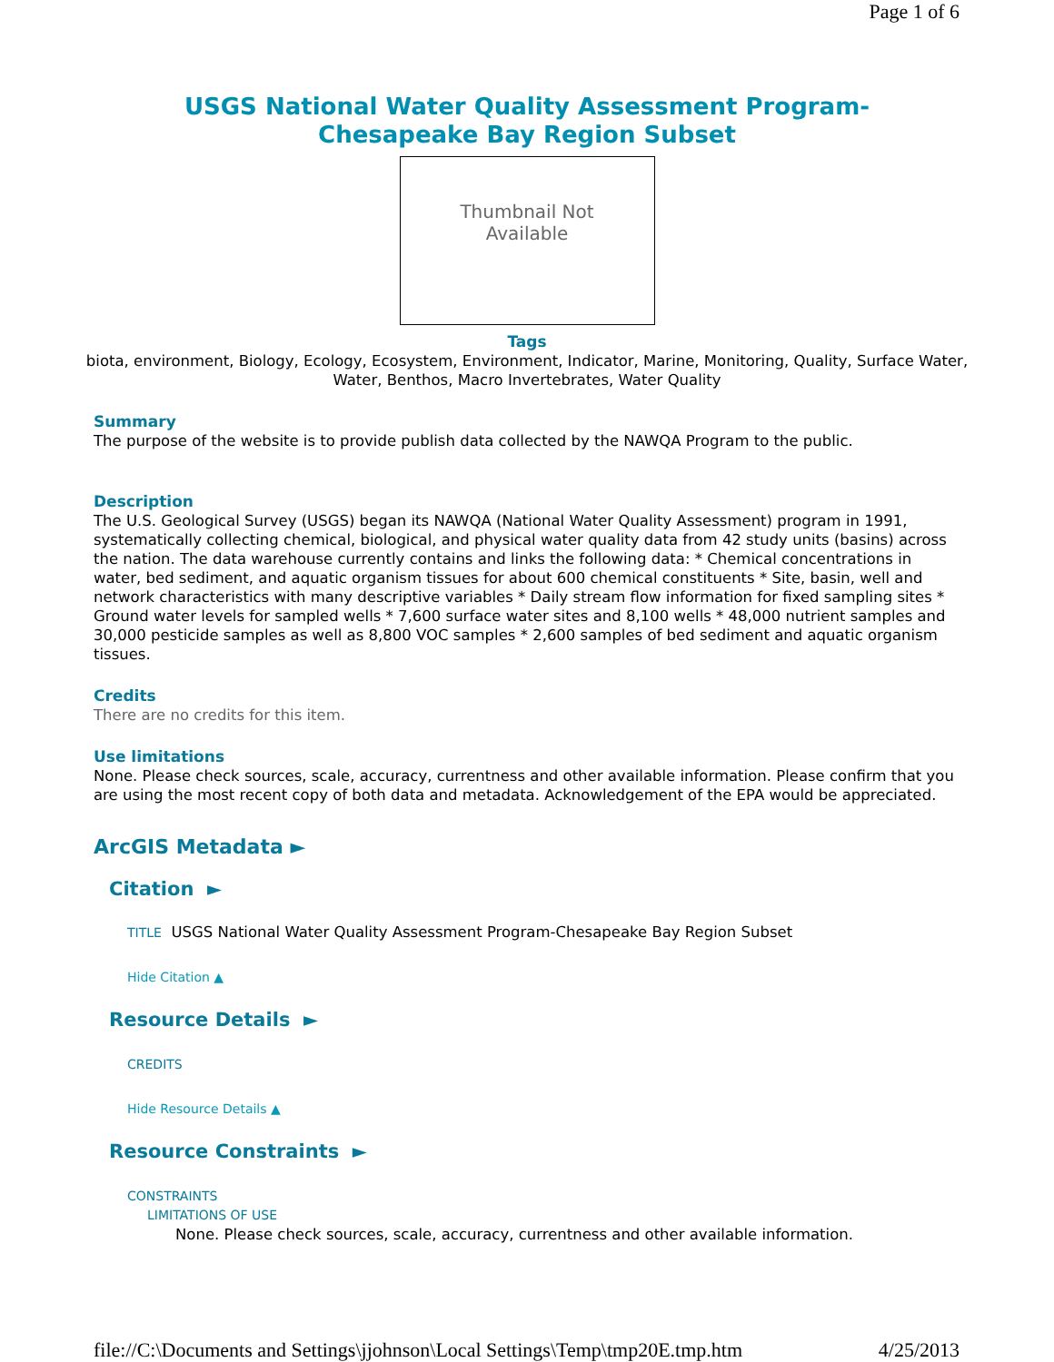Page 1 of 6
USGS National Water Quality Assessment Program-
Chesapeake Bay Region Subset
Thumbnail Not
Available
Tags
biota, environment, Biology, Ecology, Ecosystem, Environment, Indicator, Marine, Monitoring, Quality, Surface Water, Water, Benthos, Macro Invertebrates, Water Quality
Summary
The purpose of the website is to provide publish data collected by the NAWQA Program to the public.
Description
The U.S. Geological Survey (USGS) began its NAWQA (National Water Quality Assessment) program in 1991, systematically collecting chemical, biological, and physical water quality data from 42 study units (basins) across the nation. The data warehouse currently contains and links the following data: * Chemical concentrations in water, bed sediment, and aquatic organism tissues for about 600 chemical constituents * Site, basin, well and network characteristics with many descriptive variables * Daily stream flow information for fixed sampling sites * Ground water levels for sampled wells * 7,600 surface water sites and 8,100 wells * 48,000 nutrient samples and 30,000 pesticide samples as well as 8,800 VOC samples * 2,600 samples of bed sediment and aquatic organism tissues.
Credits
There are no credits for this item.
Use limitations
None. Please check sources, scale, accuracy, currentness and other available information. Please confirm that you are using the most recent copy of both data and metadata. Acknowledgement of the EPA would be appreciated.
ArcGIS Metadata ►
Citation ►
TITLE USGS National Water Quality Assessment Program-Chesapeake Bay Region Subset
Hide Citation ▲
Resource Details ►
CREDITS
Hide Resource Details ▲
Resource Constraints ►
CONSTRAINTS
LIMITATIONS OF USE
None. Please check sources, scale, accuracy, currentness and other available information.
file://C:\Documents and Settings\jjohnson\Local Settings\Temp\tmp20E.tmp.htm 4/25/2013